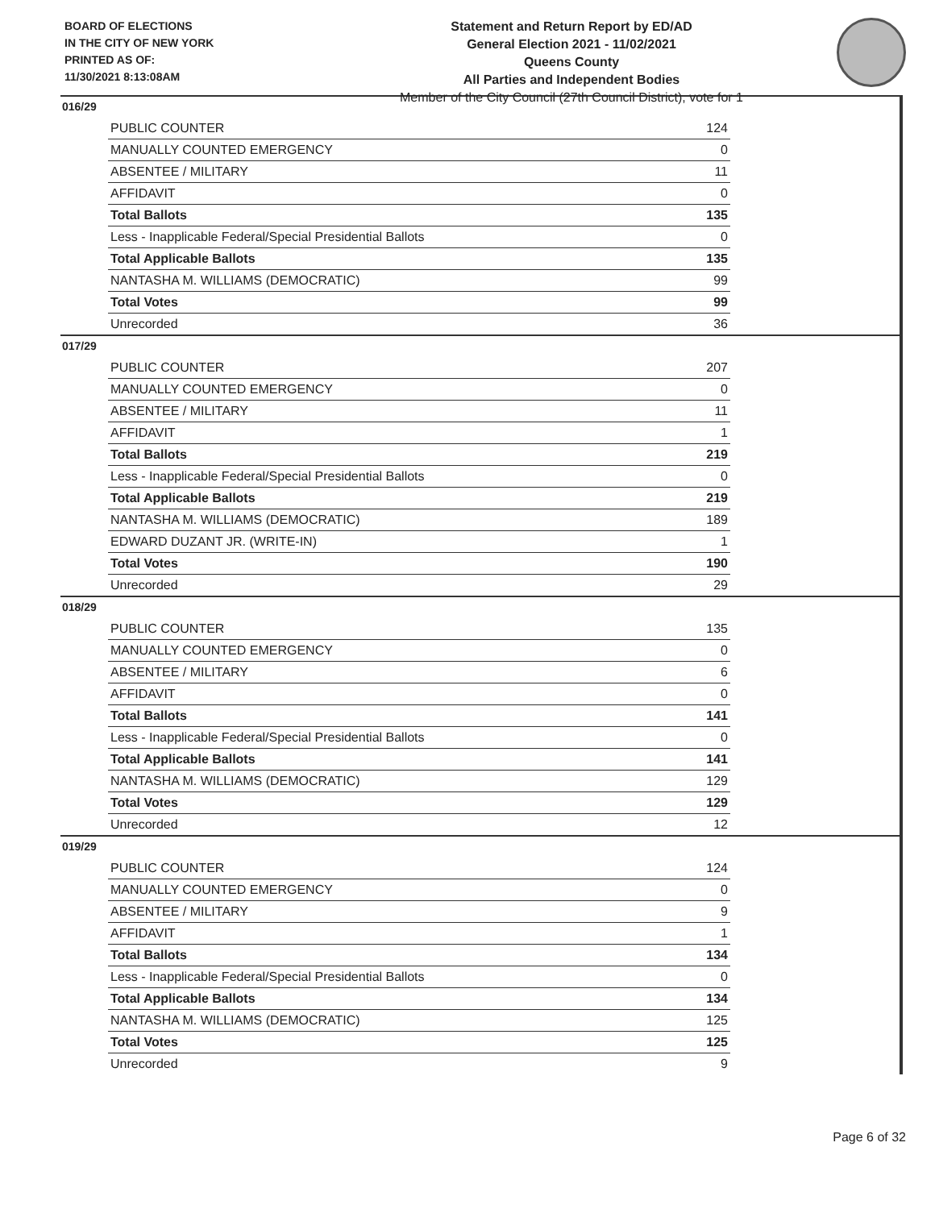BOARD OF ELECTIONS
IN THE CITY OF NEW YORK
PRINTED AS OF:
11/30/2021 8:13:08AM
Statement and Return Report by ED/AD
General Election 2021 - 11/02/2021
Queens County
All Parties and Independent Bodies
Member of the City Council (27th Council District), vote for 1
016/29
| PUBLIC COUNTER | 124 |
| MANUALLY COUNTED EMERGENCY | 0 |
| ABSENTEE / MILITARY | 11 |
| AFFIDAVIT | 0 |
| Total Ballots | 135 |
| Less - Inapplicable Federal/Special Presidential Ballots | 0 |
| Total Applicable Ballots | 135 |
| NANTASHA M. WILLIAMS (DEMOCRATIC) | 99 |
| Total Votes | 99 |
| Unrecorded | 36 |
017/29
| PUBLIC COUNTER | 207 |
| MANUALLY COUNTED EMERGENCY | 0 |
| ABSENTEE / MILITARY | 11 |
| AFFIDAVIT | 1 |
| Total Ballots | 219 |
| Less - Inapplicable Federal/Special Presidential Ballots | 0 |
| Total Applicable Ballots | 219 |
| NANTASHA M. WILLIAMS (DEMOCRATIC) | 189 |
| EDWARD DUZANT JR. (WRITE-IN) | 1 |
| Total Votes | 190 |
| Unrecorded | 29 |
018/29
| PUBLIC COUNTER | 135 |
| MANUALLY COUNTED EMERGENCY | 0 |
| ABSENTEE / MILITARY | 6 |
| AFFIDAVIT | 0 |
| Total Ballots | 141 |
| Less - Inapplicable Federal/Special Presidential Ballots | 0 |
| Total Applicable Ballots | 141 |
| NANTASHA M. WILLIAMS (DEMOCRATIC) | 129 |
| Total Votes | 129 |
| Unrecorded | 12 |
019/29
| PUBLIC COUNTER | 124 |
| MANUALLY COUNTED EMERGENCY | 0 |
| ABSENTEE / MILITARY | 9 |
| AFFIDAVIT | 1 |
| Total Ballots | 134 |
| Less - Inapplicable Federal/Special Presidential Ballots | 0 |
| Total Applicable Ballots | 134 |
| NANTASHA M. WILLIAMS (DEMOCRATIC) | 125 |
| Total Votes | 125 |
| Unrecorded | 9 |
Page 6 of 32